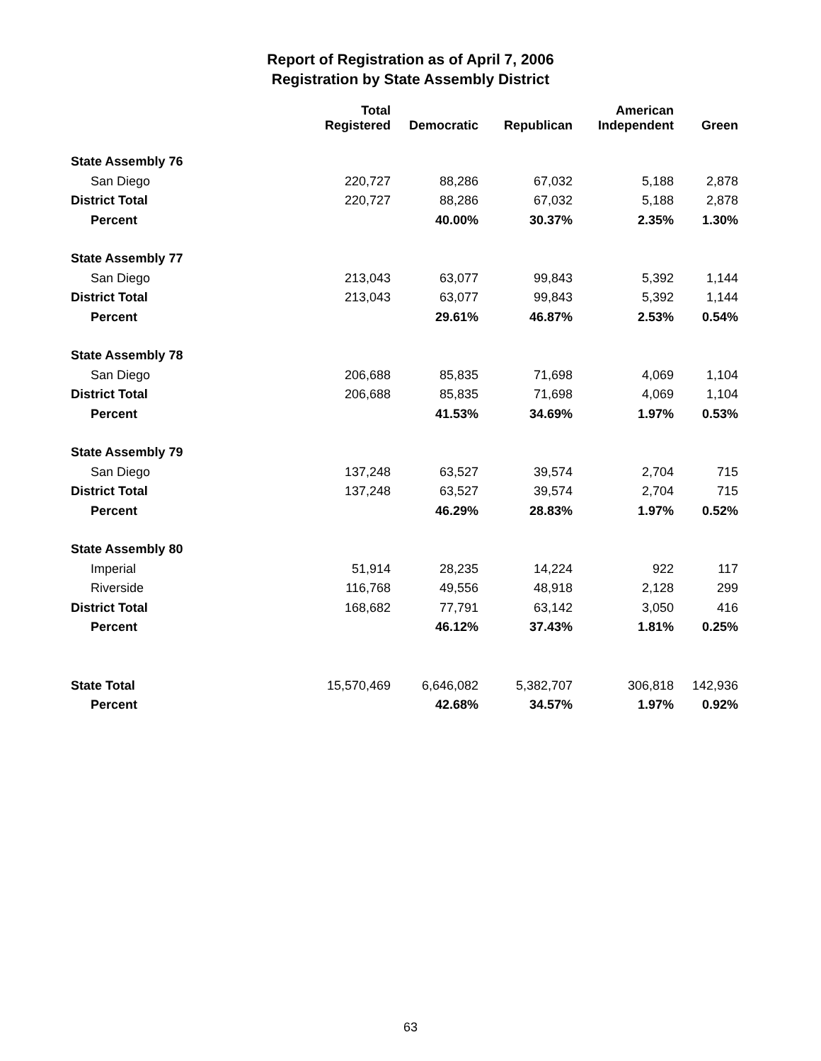Report of Registration as of April 7, 2006
Registration by State Assembly District
| | Total Registered | Democratic | Republican | American Independent | Green |
| --- | --- | --- | --- | --- | --- |
| State Assembly 76 | | | | | |
| San Diego | 220,727 | 88,286 | 67,032 | 5,188 | 2,878 |
| District Total | 220,727 | 88,286 | 67,032 | 5,188 | 2,878 |
| Percent | | 40.00% | 30.37% | 2.35% | 1.30% |
| State Assembly 77 | | | | | |
| San Diego | 213,043 | 63,077 | 99,843 | 5,392 | 1,144 |
| District Total | 213,043 | 63,077 | 99,843 | 5,392 | 1,144 |
| Percent | | 29.61% | 46.87% | 2.53% | 0.54% |
| State Assembly 78 | | | | | |
| San Diego | 206,688 | 85,835 | 71,698 | 4,069 | 1,104 |
| District Total | 206,688 | 85,835 | 71,698 | 4,069 | 1,104 |
| Percent | | 41.53% | 34.69% | 1.97% | 0.53% |
| State Assembly 79 | | | | | |
| San Diego | 137,248 | 63,527 | 39,574 | 2,704 | 715 |
| District Total | 137,248 | 63,527 | 39,574 | 2,704 | 715 |
| Percent | | 46.29% | 28.83% | 1.97% | 0.52% |
| State Assembly 80 | | | | | |
| Imperial | 51,914 | 28,235 | 14,224 | 922 | 117 |
| Riverside | 116,768 | 49,556 | 48,918 | 2,128 | 299 |
| District Total | 168,682 | 77,791 | 63,142 | 3,050 | 416 |
| Percent | | 46.12% | 37.43% | 1.81% | 0.25% |
| State Total | 15,570,469 | 6,646,082 | 5,382,707 | 306,818 | 142,936 |
| Percent | | 42.68% | 34.57% | 1.97% | 0.92% |
63